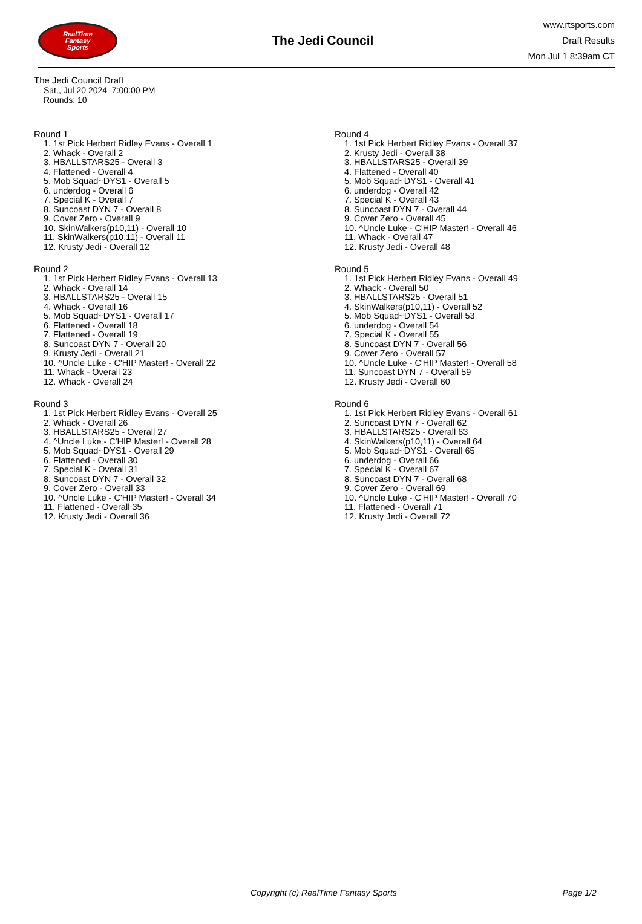RealTime
Fantasy
Sports
The Jedi Council
www.rtsports.com
Draft Results
Mon Jul 1 8:39am CT
The Jedi Council Draft
Sat., Jul 20 2024 7:00:00 PM
Rounds: 10
Round 1
1. 1st Pick Herbert Ridley Evans - Overall 1
2. Whack - Overall 2
3. HBALLSTARS25 - Overall 3
4. Flattened - Overall 4
5. Mob Squad~DYS1 - Overall 5
6. underdog - Overall 6
7. Special K - Overall 7
8. Suncoast DYN 7 - Overall 8
9. Cover Zero - Overall 9
10. SkinWalkers(p10,11) - Overall 10
11. SkinWalkers(p10,11) - Overall 11
12. Krusty Jedi - Overall 12
Round 2
1. 1st Pick Herbert Ridley Evans - Overall 13
2. Whack - Overall 14
3. HBALLSTARS25 - Overall 15
4. Whack - Overall 16
5. Mob Squad~DYS1 - Overall 17
6. Flattened - Overall 18
7. Flattened - Overall 19
8. Suncoast DYN 7 - Overall 20
9. Krusty Jedi - Overall 21
10. ^Uncle Luke - C'HIP Master! - Overall 22
11. Whack - Overall 23
12. Whack - Overall 24
Round 3
1. 1st Pick Herbert Ridley Evans - Overall 25
2. Whack - Overall 26
3. HBALLSTARS25 - Overall 27
4. ^Uncle Luke - C'HIP Master! - Overall 28
5. Mob Squad~DYS1 - Overall 29
6. Flattened - Overall 30
7. Special K - Overall 31
8. Suncoast DYN 7 - Overall 32
9. Cover Zero - Overall 33
10. ^Uncle Luke - C'HIP Master! - Overall 34
11. Flattened - Overall 35
12. Krusty Jedi - Overall 36
Round 4
1. 1st Pick Herbert Ridley Evans - Overall 37
2. Krusty Jedi - Overall 38
3. HBALLSTARS25 - Overall 39
4. Flattened - Overall 40
5. Mob Squad~DYS1 - Overall 41
6. underdog - Overall 42
7. Special K - Overall 43
8. Suncoast DYN 7 - Overall 44
9. Cover Zero - Overall 45
10. ^Uncle Luke - C'HIP Master! - Overall 46
11. Whack - Overall 47
12. Krusty Jedi - Overall 48
Round 5
1. 1st Pick Herbert Ridley Evans - Overall 49
2. Whack - Overall 50
3. HBALLSTARS25 - Overall 51
4. SkinWalkers(p10,11) - Overall 52
5. Mob Squad~DYS1 - Overall 53
6. underdog - Overall 54
7. Special K - Overall 55
8. Suncoast DYN 7 - Overall 56
9. Cover Zero - Overall 57
10. ^Uncle Luke - C'HIP Master! - Overall 58
11. Suncoast DYN 7 - Overall 59
12. Krusty Jedi - Overall 60
Round 6
1. 1st Pick Herbert Ridley Evans - Overall 61
2. Suncoast DYN 7 - Overall 62
3. HBALLSTARS25 - Overall 63
4. SkinWalkers(p10,11) - Overall 64
5. Mob Squad~DYS1 - Overall 65
6. underdog - Overall 66
7. Special K - Overall 67
8. Suncoast DYN 7 - Overall 68
9. Cover Zero - Overall 69
10. ^Uncle Luke - C'HIP Master! - Overall 70
11. Flattened - Overall 71
12. Krusty Jedi - Overall 72
Copyright (c) RealTime Fantasy Sports Page 1/2